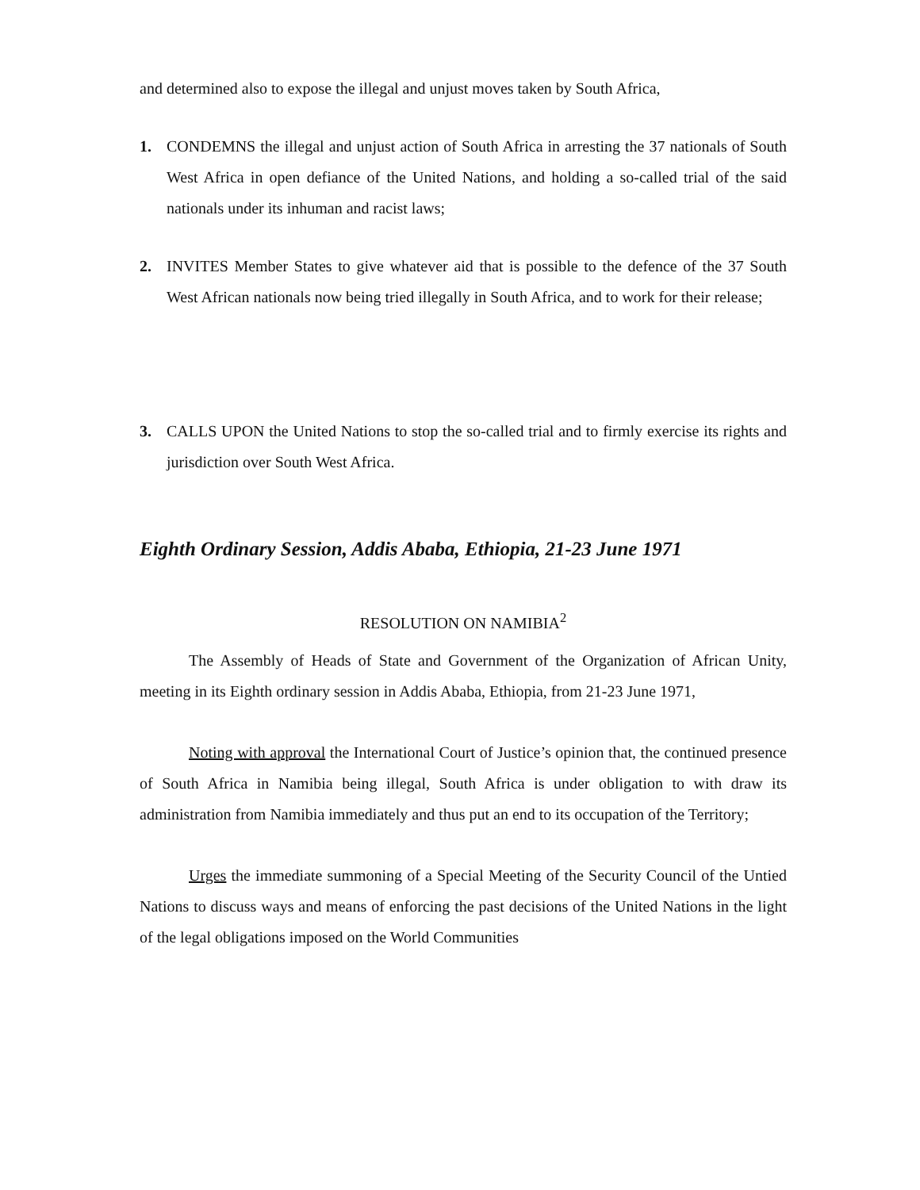and determined also to expose the illegal and unjust moves taken by South Africa,
1. CONDEMNS the illegal and unjust action of South Africa in arresting the 37 nationals of South West Africa in open defiance of the United Nations, and holding a so-called trial of the said nationals under its inhuman and racist laws;
2. INVITES Member States to give whatever aid that is possible to the defence of the 37 South West African nationals now being tried illegally in South Africa, and to work for their release;
3. CALLS UPON the United Nations to stop the so-called trial and to firmly exercise its rights and jurisdiction over South West Africa.
Eighth Ordinary Session, Addis Ababa, Ethiopia, 21-23 June 1971
RESOLUTION ON NAMIBIA<sup>2</sup>
The Assembly of Heads of State and Government of the Organization of African Unity, meeting in its Eighth ordinary session in Addis Ababa, Ethiopia, from 21-23 June 1971,
Noting with approval the International Court of Justice’s opinion that, the continued presence of South Africa in Namibia being illegal, South Africa is under obligation to with draw its administration from Namibia immediately and thus put an end to its occupation of the Territory;
Urges the immediate summoning of a Special Meeting of the Security Council of the Untied Nations to discuss ways and means of enforcing the past decisions of the United Nations in the light of the legal obligations imposed on the World Communities